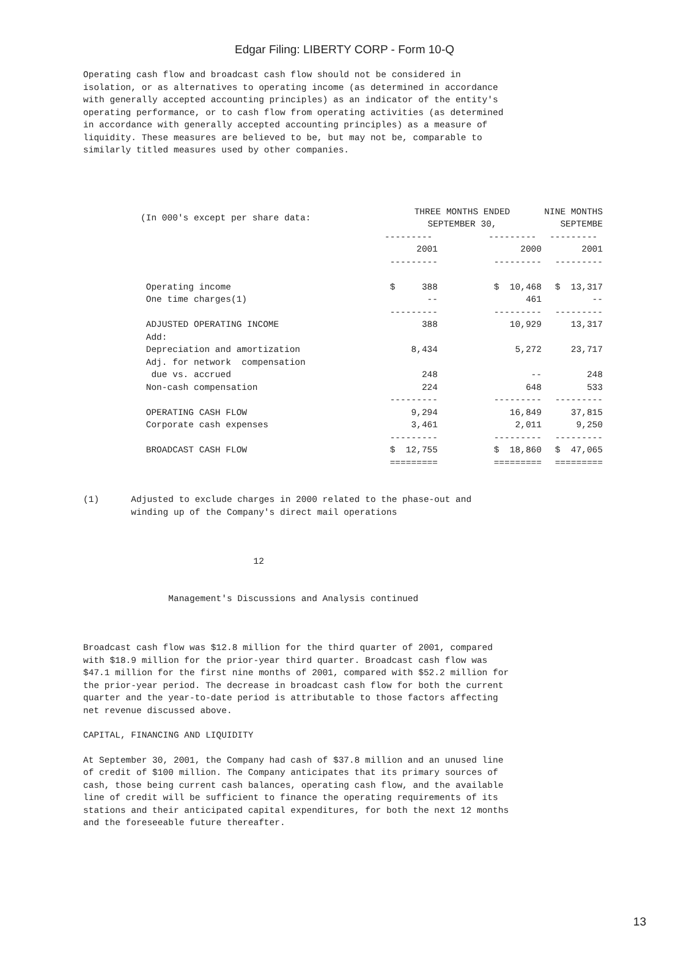Edgar Filing: LIBERTY CORP - Form 10-Q
Operating cash flow and broadcast cash flow should not be considered in isolation, or as alternatives to operating income (as determined in accordance with generally accepted accounting principles) as an indicator of the entity's operating performance, or to cash flow from operating activities (as determined in accordance with generally accepted accounting principles) as a measure of liquidity. These measures are believed to be, but may not be, comparable to similarly titled measures used by other companies.
| (In 000's except per share data: | THREE MONTHS ENDED SEPTEMBER 30, | | NINE MONTHS SEPTEMBE |
| --- | --- | --- | --- |
| | --------- 2001 | --------- 2000 | --------- 2001 |
| | --------- | --------- | --------- |
| Operating income | $ 388 | $ 10,468 | $ 13,317 |
| One time charges(1) | -- | 461 | -- |
| | --------- | --------- | --------- |
| ADJUSTED OPERATING INCOME | 388 | 10,929 | 13,317 |
| Add: | | | |
| Depreciation and amortization | 8,434 | 5,272 | 23,717 |
| Adj. for network compensation | | | |
| due vs. accrued | 248 | -- | 248 |
| Non-cash compensation | 224 | 648 | 533 |
| | --------- | --------- | --------- |
| OPERATING CASH FLOW | 9,294 | 16,849 | 37,815 |
| Corporate cash expenses | 3,461 | 2,011 | 9,250 |
| | --------- | --------- | --------- |
| BROADCAST CASH FLOW | $ 12,755 | $ 18,860 | $ 47,065 |
| | ========= | ========= | ========= |
(1) Adjusted to exclude charges in 2000 related to the phase-out and winding up of the Company's direct mail operations
12
Management's Discussions and Analysis continued
Broadcast cash flow was $12.8 million for the third quarter of 2001, compared with $18.9 million for the prior-year third quarter. Broadcast cash flow was $47.1 million for the first nine months of 2001, compared with $52.2 million for the prior-year period. The decrease in broadcast cash flow for both the current quarter and the year-to-date period is attributable to those factors affecting net revenue discussed above.
CAPITAL, FINANCING AND LIQUIDITY
At September 30, 2001, the Company had cash of $37.8 million and an unused line of credit of $100 million. The Company anticipates that its primary sources of cash, those being current cash balances, operating cash flow, and the available line of credit will be sufficient to finance the operating requirements of its stations and their anticipated capital expenditures, for both the next 12 months and the foreseeable future thereafter.
13